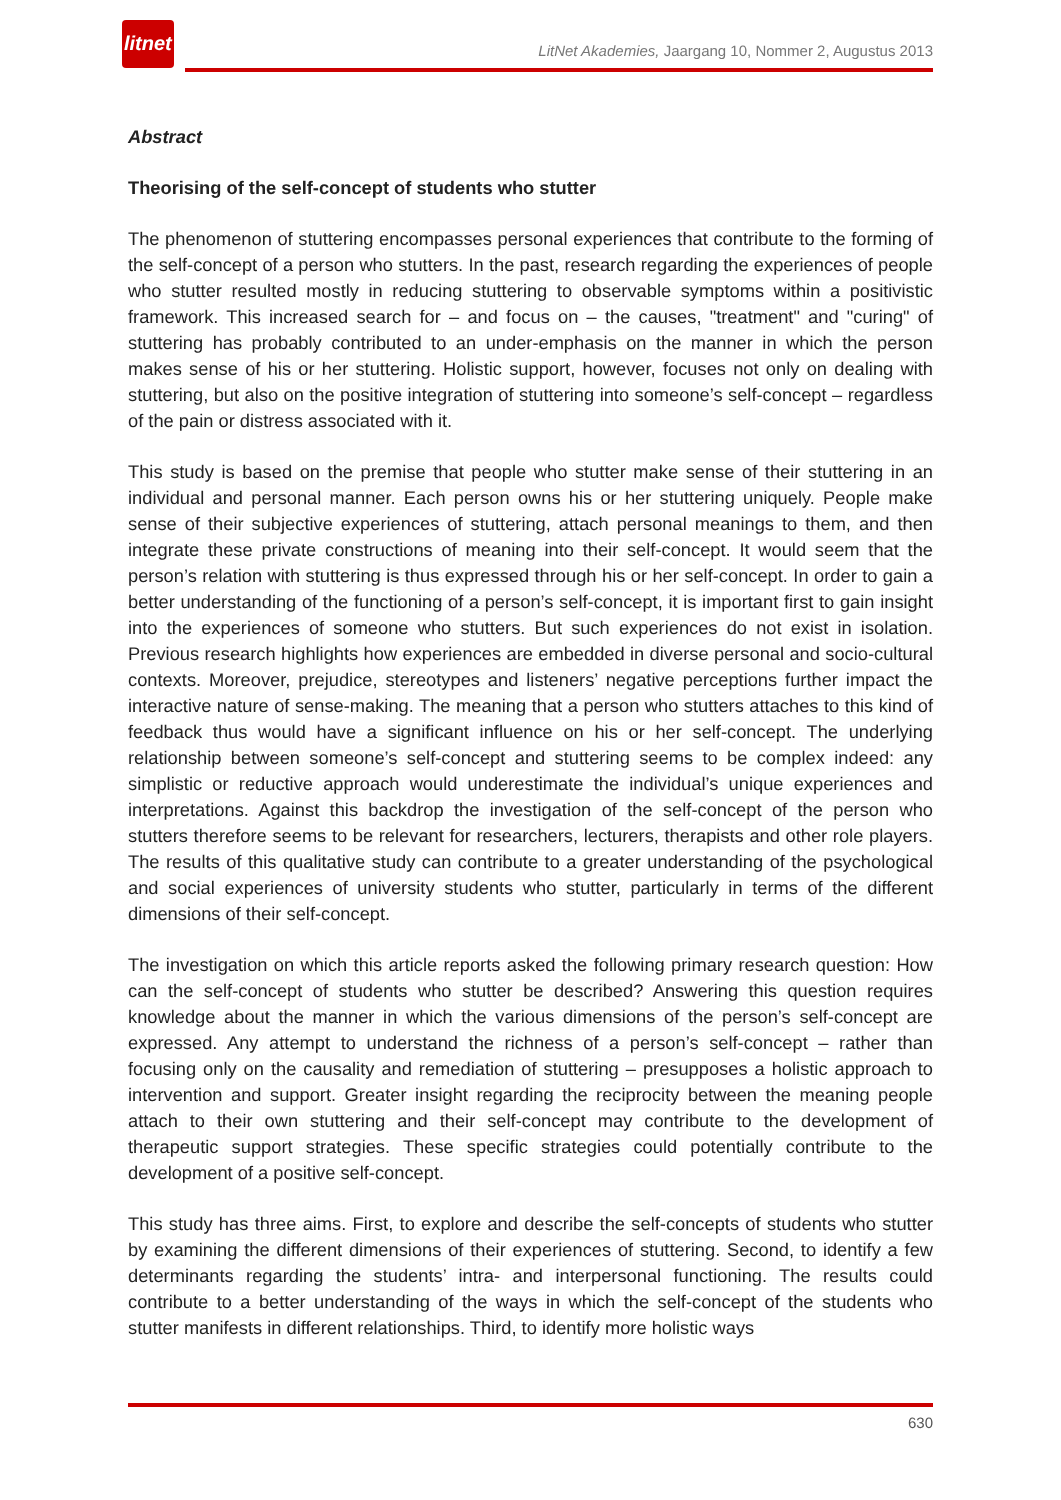litnet
LitNet Akademies, Jaargang 10, Nommer 2, Augustus 2013
Abstract
Theorising of the self-concept of students who stutter
The phenomenon of stuttering encompasses personal experiences that contribute to the forming of the self-concept of a person who stutters. In the past, research regarding the experiences of people who stutter resulted mostly in reducing stuttering to observable symptoms within a positivistic framework. This increased search for – and focus on – the causes, "treatment" and "curing" of stuttering has probably contributed to an under-emphasis on the manner in which the person makes sense of his or her stuttering. Holistic support, however, focuses not only on dealing with stuttering, but also on the positive integration of stuttering into someone’s self-concept – regardless of the pain or distress associated with it.
This study is based on the premise that people who stutter make sense of their stuttering in an individual and personal manner. Each person owns his or her stuttering uniquely. People make sense of their subjective experiences of stuttering, attach personal meanings to them, and then integrate these private constructions of meaning into their self-concept. It would seem that the person’s relation with stuttering is thus expressed through his or her self-concept. In order to gain a better understanding of the functioning of a person’s self-concept, it is important first to gain insight into the experiences of someone who stutters. But such experiences do not exist in isolation. Previous research highlights how experiences are embedded in diverse personal and socio-cultural contexts. Moreover, prejudice, stereotypes and listeners’ negative perceptions further impact the interactive nature of sense-making. The meaning that a person who stutters attaches to this kind of feedback thus would have a significant influence on his or her self-concept. The underlying relationship between someone’s self-concept and stuttering seems to be complex indeed: any simplistic or reductive approach would underestimate the individual’s unique experiences and interpretations. Against this backdrop the investigation of the self-concept of the person who stutters therefore seems to be relevant for researchers, lecturers, therapists and other role players. The results of this qualitative study can contribute to a greater understanding of the psychological and social experiences of university students who stutter, particularly in terms of the different dimensions of their self-concept.
The investigation on which this article reports asked the following primary research question: How can the self-concept of students who stutter be described? Answering this question requires knowledge about the manner in which the various dimensions of the person’s self-concept are expressed. Any attempt to understand the richness of a person’s self-concept – rather than focusing only on the causality and remediation of stuttering – presupposes a holistic approach to intervention and support. Greater insight regarding the reciprocity between the meaning people attach to their own stuttering and their self-concept may contribute to the development of therapeutic support strategies. These specific strategies could potentially contribute to the development of a positive self-concept.
This study has three aims. First, to explore and describe the self-concepts of students who stutter by examining the different dimensions of their experiences of stuttering. Second, to identify a few determinants regarding the students’ intra- and interpersonal functioning. The results could contribute to a better understanding of the ways in which the self-concept of the students who stutter manifests in different relationships. Third, to identify more holistic ways
630